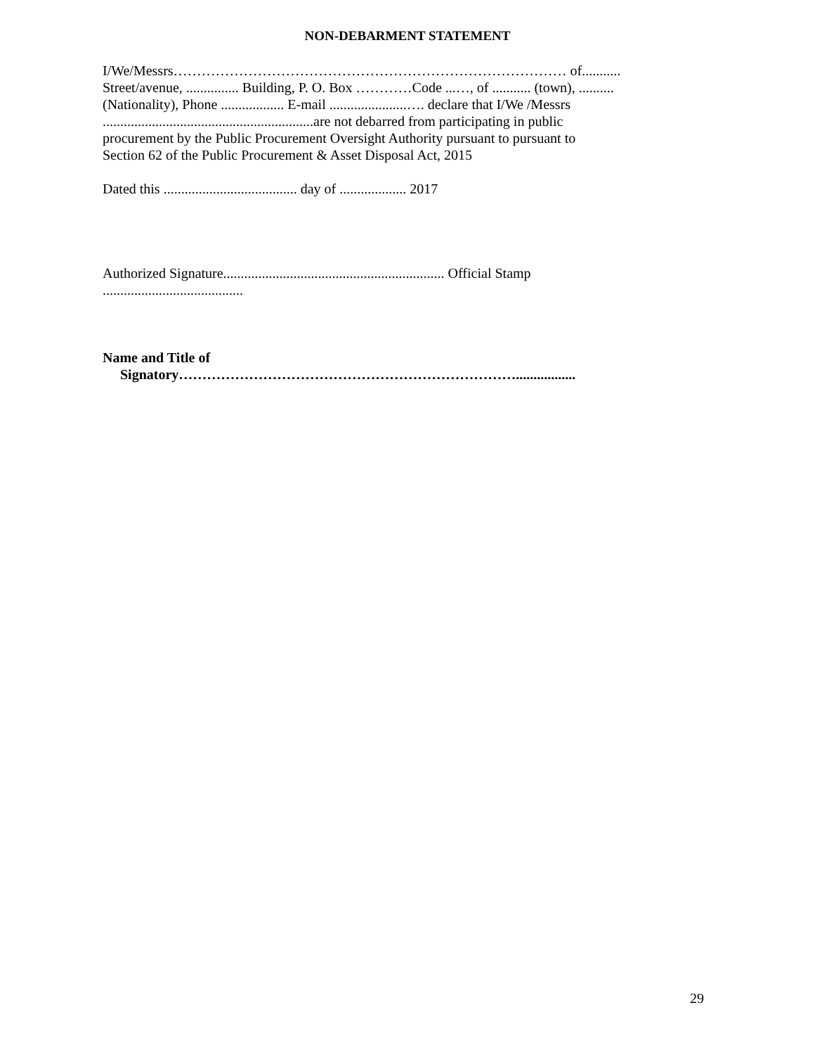NON-DEBARMENT STATEMENT
I/We/Messrs………………………………………………………………………… of...........
Street/avenue, ............... Building, P. O. Box …………Code ...…, of ........... (town), ..........
(Nationality), Phone .................. E-mail ......................…. declare that I/We /Messrs
............................................................are not debarred from participating in public
procurement by the Public Procurement Oversight Authority pursuant to pursuant to
Section 62 of the Public Procurement & Asset Disposal Act, 2015
Dated this ...................................... day of ................... 2017
Authorized Signature............................................................... Official Stamp
........................................
Name and Title of
Signatory……………………………………………………………….................
29